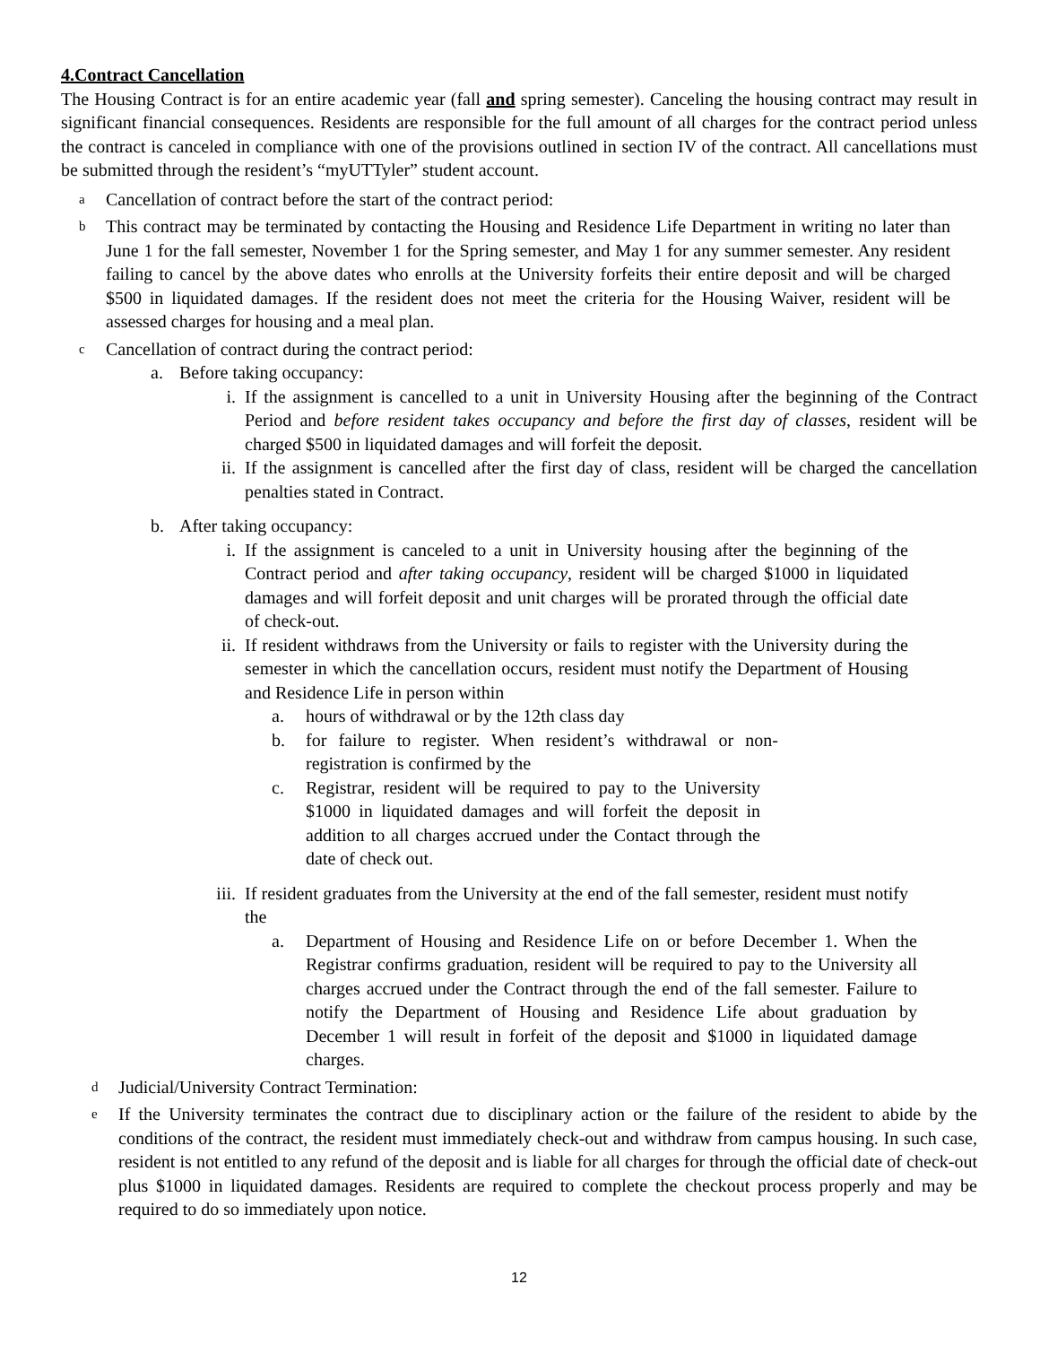4.Contract Cancellation
The Housing Contract is for an entire academic year (fall and spring semester). Canceling the housing contract may result in significant financial consequences. Residents are responsible for the full amount of all charges for the contract period unless the contract is canceled in compliance with one of the provisions outlined in section IV of the contract. All cancellations must be submitted through the resident’s “myUTTyler” student account.
a Cancellation of contract before the start of the contract period:
b This contract may be terminated by contacting the Housing and Residence Life Department in writing no later than June 1 for the fall semester, November 1 for the Spring semester, and May 1 for any summer semester. Any resident failing to cancel by the above dates who enrolls at the University forfeits their entire deposit and will be charged $500 in liquidated damages. If the resident does not meet the criteria for the Housing Waiver, resident will be assessed charges for housing and a meal plan.
c Cancellation of contract during the contract period:
a. Before taking occupancy:
i. If the assignment is cancelled to a unit in University Housing after the beginning of the Contract Period and before resident takes occupancy and before the first day of classes, resident will be charged $500 in liquidated damages and will forfeit the deposit.
ii. If the assignment is cancelled after the first day of class, resident will be charged the cancellation penalties stated in Contract.
b. After taking occupancy:
i. If the assignment is canceled to a unit in University housing after the beginning of the Contract period and after taking occupancy, resident will be charged $1000 in liquidated damages and will forfeit deposit and unit charges will be prorated through the official date of check-out.
ii. If resident withdraws from the University or fails to register with the University during the semester in which the cancellation occurs, resident must notify the Department of Housing and Residence Life in person within
a. hours of withdrawal or by the 12th class day
b. for failure to register. When resident’s withdrawal or non-registration is confirmed by the
c. Registrar, resident will be required to pay to the University $1000 in liquidated damages and will forfeit the deposit in addition to all charges accrued under the Contact through the date of check out.
iii. If resident graduates from the University at the end of the fall semester, resident must notify the
a. Department of Housing and Residence Life on or before December 1. When the Registrar confirms graduation, resident will be required to pay to the University all charges accrued under the Contract through the end of the fall semester. Failure to notify the Department of Housing and Residence Life about graduation by December 1 will result in forfeit of the deposit and $1000 in liquidated damage charges.
d Judicial/University Contract Termination:
e If the University terminates the contract due to disciplinary action or the failure of the resident to abide by the conditions of the contract, the resident must immediately check-out and withdraw from campus housing. In such case, resident is not entitled to any refund of the deposit and is liable for all charges for through the official date of check-out plus $1000 in liquidated damages. Residents are required to complete the checkout process properly and may be required to do so immediately upon notice.
12